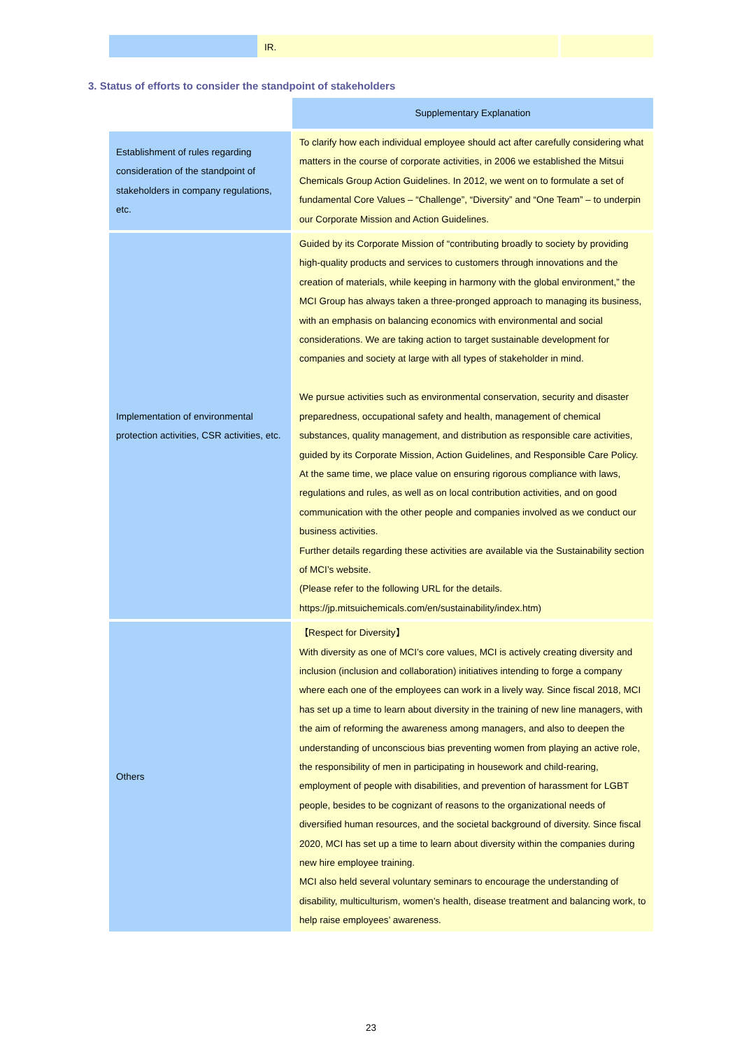IR.
3. Status of efforts to consider the standpoint of stakeholders
| | Supplementary Explanation |
| Establishment of rules regarding consideration of the standpoint of stakeholders in company regulations, etc. | To clarify how each individual employee should act after carefully considering what matters in the course of corporate activities, in 2006 we established the Mitsui Chemicals Group Action Guidelines. In 2012, we went on to formulate a set of fundamental Core Values – “Challenge”, “Diversity” and “One Team” – to underpin our Corporate Mission and Action Guidelines. |
| Implementation of environmental protection activities, CSR activities, etc. | Guided by its Corporate Mission of “contributing broadly to society by providing high-quality products and services to customers through innovations and the creation of materials, while keeping in harmony with the global environment,” the MCI Group has always taken a three-pronged approach to managing its business, with an emphasis on balancing economics with environmental and social considerations. We are taking action to target sustainable development for companies and society at large with all types of stakeholder in mind. We pursue activities such as environmental conservation, security and disaster preparedness, occupational safety and health, management of chemical substances, quality management, and distribution as responsible care activities, guided by its Corporate Mission, Action Guidelines, and Responsible Care Policy. At the same time, we place value on ensuring rigorous compliance with laws, regulations and rules, as well as on local contribution activities, and on good communication with the other people and companies involved as we conduct our business activities. Further details regarding these activities are available via the Sustainability section of MCI’s website. (Please refer to the following URL for the details. https://jp.mitsuichemicals.com/en/sustainability/index.htm) |
| Others | 【Respect for Diversity】 With diversity as one of MCI’s core values, MCI is actively creating diversity and inclusion (inclusion and collaboration) initiatives intending to forge a company where each one of the employees can work in a lively way. Since fiscal 2018, MCI has set up a time to learn about diversity in the training of new line managers, with the aim of reforming the awareness among managers, and also to deepen the understanding of unconscious bias preventing women from playing an active role, the responsibility of men in participating in housework and child-rearing, employment of people with disabilities, and prevention of harassment for LGBT people, besides to be cognizant of reasons to the organizational needs of diversified human resources, and the societal background of diversity. Since fiscal 2020, MCI has set up a time to learn about diversity within the companies during new hire employee training. MCI also held several voluntary seminars to encourage the understanding of disability, multiculturism, women’s health, disease treatment and balancing work, to help raise employees’ awareness. |
23